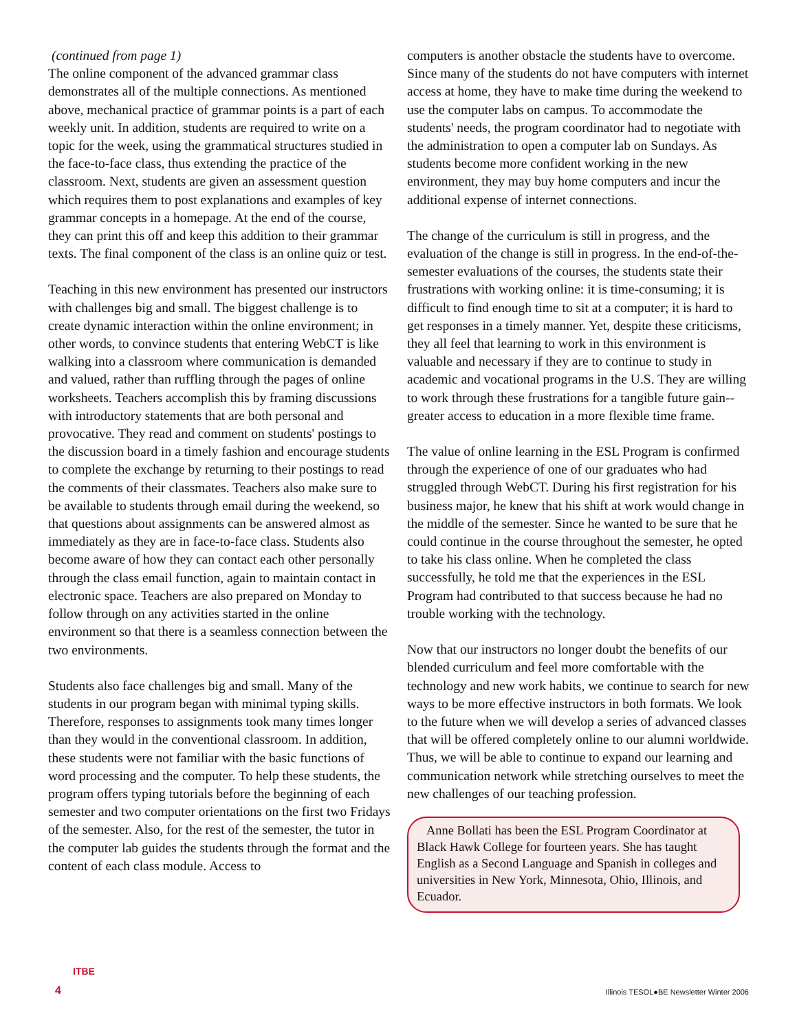(continued from page 1)
The online component of the advanced grammar class demonstrates all of the multiple connections. As mentioned above, mechanical practice of grammar points is a part of each weekly unit. In addition, students are required to write on a topic for the week, using the grammatical structures studied in the face-to-face class, thus extending the practice of the classroom. Next, students are given an assessment question which requires them to post explanations and examples of key grammar concepts in a homepage. At the end of the course, they can print this off and keep this addition to their grammar texts. The final component of the class is an online quiz or test.
Teaching in this new environment has presented our instructors with challenges big and small. The biggest challenge is to create dynamic interaction within the online environment; in other words, to convince students that entering WebCT is like walking into a classroom where communication is demanded and valued, rather than ruffling through the pages of online worksheets. Teachers accomplish this by framing discussions with introductory statements that are both personal and provocative. They read and comment on students' postings to the discussion board in a timely fashion and encourage students to complete the exchange by returning to their postings to read the comments of their classmates. Teachers also make sure to be available to students through email during the weekend, so that questions about assignments can be answered almost as immediately as they are in face-to-face class. Students also become aware of how they can contact each other personally through the class email function, again to maintain contact in electronic space. Teachers are also prepared on Monday to follow through on any activities started in the online environment so that there is a seamless connection between the two environments.
Students also face challenges big and small. Many of the students in our program began with minimal typing skills. Therefore, responses to assignments took many times longer than they would in the conventional classroom. In addition, these students were not familiar with the basic functions of word processing and the computer. To help these students, the program offers typing tutorials before the beginning of each semester and two computer orientations on the first two Fridays of the semester. Also, for the rest of the semester, the tutor in the computer lab guides the students through the format and the content of each class module. Access to
computers is another obstacle the students have to overcome. Since many of the students do not have computers with internet access at home, they have to make time during the weekend to use the computer labs on campus. To accommodate the students' needs, the program coordinator had to negotiate with the administration to open a computer lab on Sundays. As students become more confident working in the new environment, they may buy home computers and incur the additional expense of internet connections.
The change of the curriculum is still in progress, and the evaluation of the change is still in progress. In the end-of-the-semester evaluations of the courses, the students state their frustrations with working online: it is time-consuming; it is difficult to find enough time to sit at a computer; it is hard to get responses in a timely manner. Yet, despite these criticisms, they all feel that learning to work in this environment is valuable and necessary if they are to continue to study in academic and vocational programs in the U.S. They are willing to work through these frustrations for a tangible future gain--greater access to education in a more flexible time frame.
The value of online learning in the ESL Program is confirmed through the experience of one of our graduates who had struggled through WebCT. During his first registration for his business major, he knew that his shift at work would change in the middle of the semester. Since he wanted to be sure that he could continue in the course throughout the semester, he opted to take his class online. When he completed the class successfully, he told me that the experiences in the ESL Program had contributed to that success because he had no trouble working with the technology.
Now that our instructors no longer doubt the benefits of our blended curriculum and feel more comfortable with the technology and new work habits, we continue to search for new ways to be more effective instructors in both formats. We look to the future when we will develop a series of advanced classes that will be offered completely online to our alumni worldwide. Thus, we will be able to continue to expand our learning and communication network while stretching ourselves to meet the new challenges of our teaching profession.
Anne Bollati has been the ESL Program Coordinator at Black Hawk College for fourteen years. She has taught English as a Second Language and Spanish in colleges and universities in New York, Minnesota, Ohio, Illinois, and Ecuador.
ITBE
4
Illinois TESOL●BE Newsletter Winter 2006